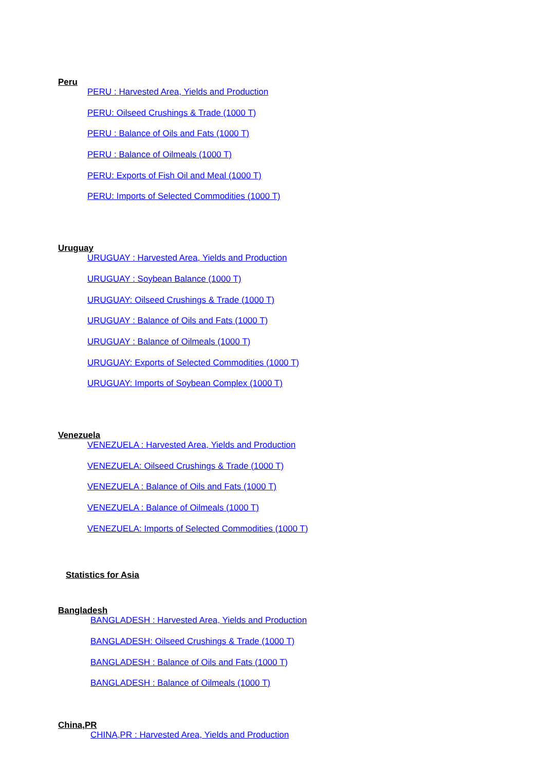Peru
PERU : Harvested Area, Yields and Production
PERU: Oilseed Crushings & Trade (1000 T)
PERU : Balance of Oils and Fats (1000 T)
PERU : Balance of Oilmeals (1000 T)
PERU: Exports of Fish Oil and Meal (1000 T)
PERU: Imports of Selected Commodities (1000 T)
Uruguay
URUGUAY : Harvested Area, Yields and Production
URUGUAY : Soybean Balance (1000 T)
URUGUAY: Oilseed Crushings & Trade (1000 T)
URUGUAY : Balance of Oils and Fats (1000 T)
URUGUAY : Balance of Oilmeals (1000 T)
URUGUAY: Exports of Selected Commodities (1000 T)
URUGUAY: Imports of Soybean Complex (1000 T)
Venezuela
VENEZUELA : Harvested Area, Yields and Production
VENEZUELA: Oilseed Crushings & Trade (1000 T)
VENEZUELA : Balance of Oils and Fats (1000 T)
VENEZUELA : Balance of Oilmeals (1000 T)
VENEZUELA: Imports of Selected Commodities (1000 T)
Statistics for Asia
Bangladesh
BANGLADESH : Harvested Area, Yields and Production
BANGLADESH: Oilseed Crushings & Trade (1000 T)
BANGLADESH : Balance of Oils and Fats (1000 T)
BANGLADESH : Balance of Oilmeals (1000 T)
China,PR
CHINA,PR : Harvested Area, Yields and Production